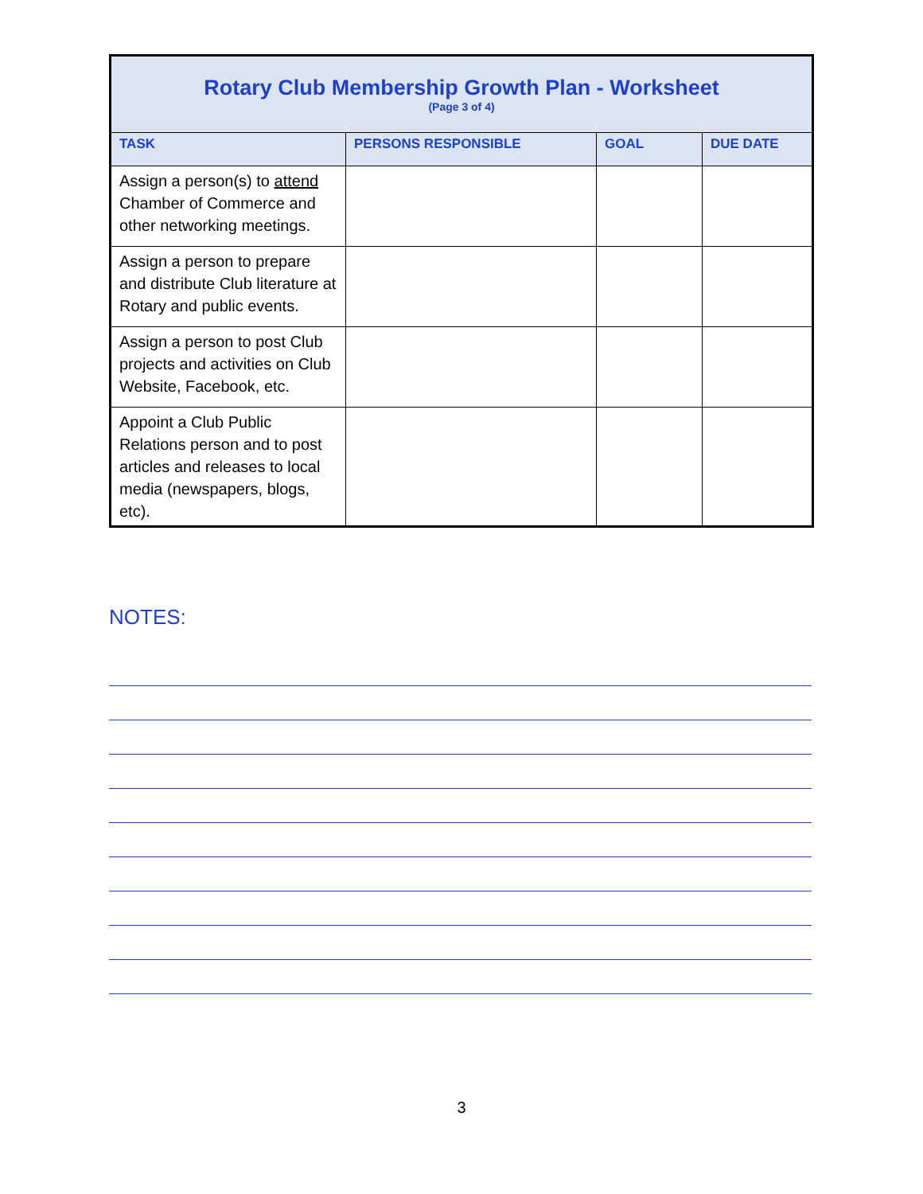| Rotary Club Membership Growth Plan - Worksheet (Page 3 of 4) | | | |
| --- | --- | --- | --- |
| TASK | PERSONS RESPONSIBLE | GOAL | DUE DATE |
| Assign a person(s) to attend Chamber of Commerce and other networking meetings. | | | |
| Assign a person to prepare and distribute Club literature at Rotary and public events. | | | |
| Assign a person to post Club projects and activities on Club Website, Facebook, etc. | | | |
| Appoint a Club Public Relations person and to post articles and releases to local media (newspapers, blogs, etc). | | | |
NOTES:
3